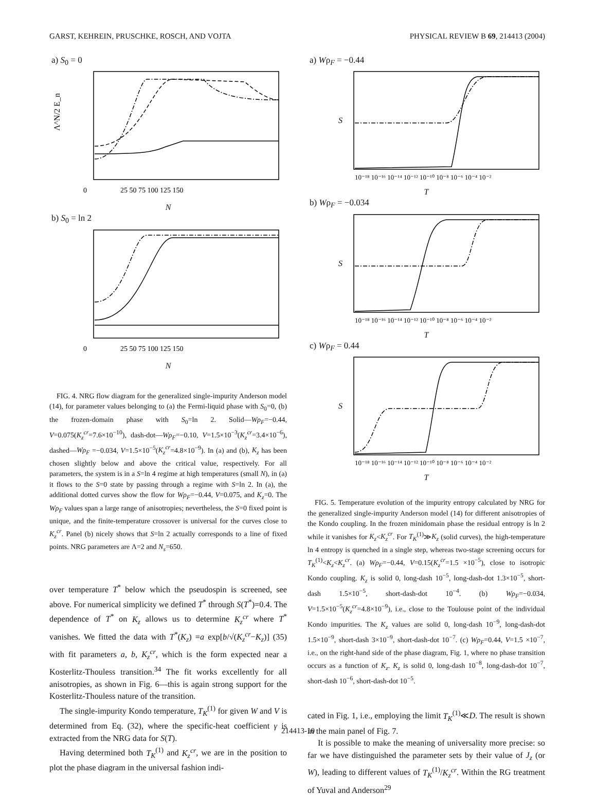GARST, KEHREIN, PRUSCHKE, ROSCH, AND VOJTA PHYSICAL REVIEW B 69, 214413 (2004)
a) S<sub>0</sub> = 0
Λ^N/2 E_n
0
25 50 75 100 125 150
N
b) S<sub>0</sub> = ln 2
0
25 50 75 100 125 150
N
FIG. 4. NRG flow diagram for the generalized single-impurity Anderson model (14), for parameter values belonging to (a) the Fermi-liquid phase with S<sub>0</sub>=0, (b) the frozen-domain phase with S<sub>0</sub>=ln 2. Solid—Wρ<sub>F</sub>=−0.44, V=0.075(K<sub>z</sub><sup>cr</sup>=7.6×10<sup>−10</sup>), dash-dot—Wρ<sub>F</sub>=−0.10, V=1.5×10<sup>−3</sup>(K<sub>z</sub><sup>cr</sup>=3.4×10<sup>−6</sup>), dashed—Wρ<sub>F</sub> =−0.034, V=1.5×10<sup>−5</sup>(K<sub>z</sub><sup>cr</sup>=4.8×10<sup>−9</sup>). In (a) and (b), K<sub>z</sub> has been chosen slightly below and above the critical value, respectively. For all parameters, the system is in a S=ln 4 regime at high temperatures (small N), in (a) it flows to the S=0 state by passing through a regime with S=ln 2. In (a), the additional dotted curves show the flow for Wρ<sub>F</sub>=−0.44, V=0.075, and K<sub>z</sub>=0. The Wρ<sub>F</sub> values span a large range of anisotropies; nevertheless, the S=0 fixed point is unique, and the finite-temperature crossover is universal for the curves close to K<sub>z</sub><sup>cr</sup>. Panel (b) nicely shows that S=ln 2 actually corresponds to a line of fixed points. NRG parameters are Λ=2 and N<sub>s</sub>=650.
over temperature T<sup>*</sup> below which the pseudospin is screened, see above. For numerical simplicity we defined T<sup>*</sup> through S(T<sup>*</sup>)=0.4. The dependence of T<sup>*</sup> on K<sub>z</sub> allows us to determine K<sub>z</sub><sup>cr</sup> where T<sup>*</sup> vanishes. We fitted the data with T<sup>*</sup>(K<sub>z</sub>) =a exp[b/√(K<sub>z</sub><sup>cr</sup>−K<sub>z</sub>)] (35) with fit parameters a, b, K<sub>z</sub><sup>cr</sup>, which is the form expected near a Kosterlitz-Thouless transition.<sup>34</sup> The fit works excellently for all anisotropies, as shown in Fig. 6—this is again strong support for the Kosterlitz-Thouless nature of the transition.
The single-impurity Kondo temperature, T<sub>K</sub><sup>(1)</sup> for given W and V is determined from Eq. (32), where the specific-heat coefficient γ is extracted from the NRG data for S(T).
Having determined both T<sub>K</sub><sup>(1)</sup> and K<sub>z</sub><sup>cr</sup>, we are in the position to plot the phase diagram in the universal fashion indi-
a) Wρ<sub>F</sub> = −0.44
S
10⁻¹⁸ 10⁻¹⁶ 10⁻¹⁴ 10⁻¹² 10⁻¹⁰ 10⁻⁸ 10⁻⁶ 10⁻⁴ 10⁻²
T
b) Wρ<sub>F</sub> = −0.034
S
10⁻¹⁸ 10⁻¹⁶ 10⁻¹⁴ 10⁻¹² 10⁻¹⁰ 10⁻⁸ 10⁻⁶ 10⁻⁴ 10⁻²
T
c) Wρ<sub>F</sub> = 0.44
S
10⁻¹⁸ 10⁻¹⁶ 10⁻¹⁴ 10⁻¹² 10⁻¹⁰ 10⁻⁸ 10⁻⁶ 10⁻⁴ 10⁻²
T
FIG. 5. Temperature evolution of the impurity entropy calculated by NRG for the generalized single-impurity Anderson model (14) for different anisotropies of the Kondo coupling. In the frozen minidomain phase the residual entropy is ln 2 while it vanishes for K<sub>z</sub><K<sub>z</sub><sup>cr</sup>. For T<sub>K</sub><sup>(1)</sup>≫K<sub>z</sub> (solid curves), the high-temperature ln 4 entropy is quenched in a single step, whereas two-stage screening occurs for T<sub>K</sub><sup>(1)</sup><K<sub>z</sub><K<sub>z</sub><sup>cr</sup>. (a) Wρ<sub>F</sub>=−0.44, V=0.15(K<sub>z</sub><sup>cr</sup>=1.5 ×10<sup>−5</sup>), close to isotropic Kondo coupling. K<sub>z</sub> is solid 0, long-dash 10<sup>−5</sup>, long-dash-dot 1.3×10<sup>−5</sup>, short-dash 1.5×10<sup>−5</sup>, short-dash-dot 10<sup>−4</sup>. (b) Wρ<sub>F</sub>=−0.034, V=1.5×10<sup>−5</sup>(K<sub>z</sub><sup>cr</sup>=4.8×10<sup>−9</sup>), i.e., close to the Toulouse point of the individual Kondo impurities. The K<sub>z</sub> values are solid 0, long-dash 10<sup>−9</sup>, long-dash-dot 1.5×10<sup>−9</sup>, short-dash 3×10<sup>−9</sup>, short-dash-dot 10<sup>−7</sup>. (c) Wρ<sub>F</sub>=0.44, V=1.5 ×10<sup>−7</sup>, i.e., on the right-hand side of the phase diagram, Fig. 1, where no phase transition occurs as a function of K<sub>z</sub>. K<sub>z</sub> is solid 0, long-dash 10<sup>−8</sup>, long-dash-dot 10<sup>−7</sup>, short-dash 10<sup>−6</sup>, short-dash-dot 10<sup>−5</sup>.
cated in Fig. 1, i.e., employing the limit T<sub>K</sub><sup>(1)</sup>≪D. The result is shown in the main panel of Fig. 7.
It is possible to make the meaning of universality more precise: so far we have distinguished the parameter sets by their value of J<sub>z</sub> (or W), leading to different values of T<sub>K</sub><sup>(1)</sup>/K<sub>z</sub><sup>cr</sup>. Within the RG treatment of Yuval and Anderson<sup>29</sup>
214413-10